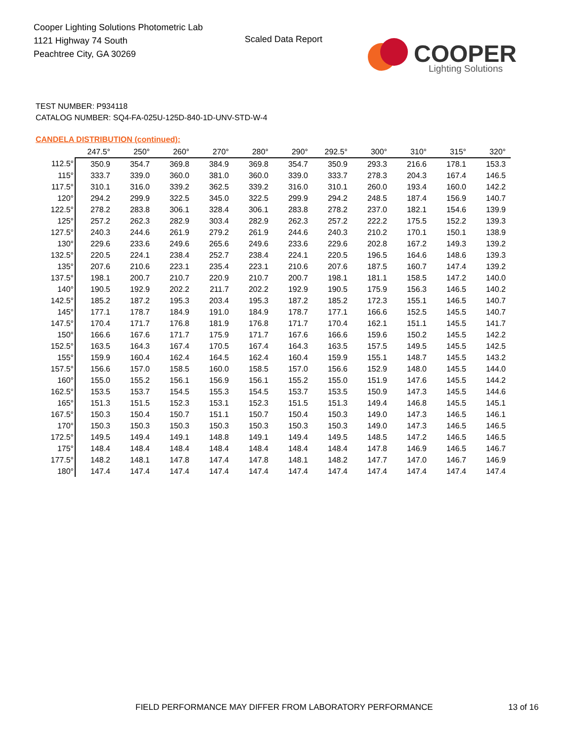Cooper Lighting Solutions Photometric Lab
1121 Highway 74 South
Peachtree City, GA 30269
Scaled Data Report
COOPER
Lighting Solutions
TEST NUMBER: P934118
CATALOG NUMBER: SQ4-FA-025U-125D-840-1D-UNV-STD-W-4
CANDELA DISTRIBUTION (continued):
| | 247.5° | 250° | 260° | 270° | 280° | 290° | 292.5° | 300° | 310° | 315° | 320° |
| --- | --- | --- | --- | --- | --- | --- | --- | --- | --- | --- | --- |
| 112.5° | 350.9 | 354.7 | 369.8 | 384.9 | 369.8 | 354.7 | 350.9 | 293.3 | 216.6 | 178.1 | 153.3 |
| 115° | 333.7 | 339.0 | 360.0 | 381.0 | 360.0 | 339.0 | 333.7 | 278.3 | 204.3 | 167.4 | 146.5 |
| 117.5° | 310.1 | 316.0 | 339.2 | 362.5 | 339.2 | 316.0 | 310.1 | 260.0 | 193.4 | 160.0 | 142.2 |
| 120° | 294.2 | 299.9 | 322.5 | 345.0 | 322.5 | 299.9 | 294.2 | 248.5 | 187.4 | 156.9 | 140.7 |
| 122.5° | 278.2 | 283.8 | 306.1 | 328.4 | 306.1 | 283.8 | 278.2 | 237.0 | 182.1 | 154.6 | 139.9 |
| 125° | 257.2 | 262.3 | 282.9 | 303.4 | 282.9 | 262.3 | 257.2 | 222.2 | 175.5 | 152.2 | 139.3 |
| 127.5° | 240.3 | 244.6 | 261.9 | 279.2 | 261.9 | 244.6 | 240.3 | 210.2 | 170.1 | 150.1 | 138.9 |
| 130° | 229.6 | 233.6 | 249.6 | 265.6 | 249.6 | 233.6 | 229.6 | 202.8 | 167.2 | 149.3 | 139.2 |
| 132.5° | 220.5 | 224.1 | 238.4 | 252.7 | 238.4 | 224.1 | 220.5 | 196.5 | 164.6 | 148.6 | 139.3 |
| 135° | 207.6 | 210.6 | 223.1 | 235.4 | 223.1 | 210.6 | 207.6 | 187.5 | 160.7 | 147.4 | 139.2 |
| 137.5° | 198.1 | 200.7 | 210.7 | 220.9 | 210.7 | 200.7 | 198.1 | 181.1 | 158.5 | 147.2 | 140.0 |
| 140° | 190.5 | 192.9 | 202.2 | 211.7 | 202.2 | 192.9 | 190.5 | 175.9 | 156.3 | 146.5 | 140.2 |
| 142.5° | 185.2 | 187.2 | 195.3 | 203.4 | 195.3 | 187.2 | 185.2 | 172.3 | 155.1 | 146.5 | 140.7 |
| 145° | 177.1 | 178.7 | 184.9 | 191.0 | 184.9 | 178.7 | 177.1 | 166.6 | 152.5 | 145.5 | 140.7 |
| 147.5° | 170.4 | 171.7 | 176.8 | 181.9 | 176.8 | 171.7 | 170.4 | 162.1 | 151.1 | 145.5 | 141.7 |
| 150° | 166.6 | 167.6 | 171.7 | 175.9 | 171.7 | 167.6 | 166.6 | 159.6 | 150.2 | 145.5 | 142.2 |
| 152.5° | 163.5 | 164.3 | 167.4 | 170.5 | 167.4 | 164.3 | 163.5 | 157.5 | 149.5 | 145.5 | 142.5 |
| 155° | 159.9 | 160.4 | 162.4 | 164.5 | 162.4 | 160.4 | 159.9 | 155.1 | 148.7 | 145.5 | 143.2 |
| 157.5° | 156.6 | 157.0 | 158.5 | 160.0 | 158.5 | 157.0 | 156.6 | 152.9 | 148.0 | 145.5 | 144.0 |
| 160° | 155.0 | 155.2 | 156.1 | 156.9 | 156.1 | 155.2 | 155.0 | 151.9 | 147.6 | 145.5 | 144.2 |
| 162.5° | 153.5 | 153.7 | 154.5 | 155.3 | 154.5 | 153.7 | 153.5 | 150.9 | 147.3 | 145.5 | 144.6 |
| 165° | 151.3 | 151.5 | 152.3 | 153.1 | 152.3 | 151.5 | 151.3 | 149.4 | 146.8 | 145.5 | 145.1 |
| 167.5° | 150.3 | 150.4 | 150.7 | 151.1 | 150.7 | 150.4 | 150.3 | 149.0 | 147.3 | 146.5 | 146.1 |
| 170° | 150.3 | 150.3 | 150.3 | 150.3 | 150.3 | 150.3 | 150.3 | 149.0 | 147.3 | 146.5 | 146.5 |
| 172.5° | 149.5 | 149.4 | 149.1 | 148.8 | 149.1 | 149.4 | 149.5 | 148.5 | 147.2 | 146.5 | 146.5 |
| 175° | 148.4 | 148.4 | 148.4 | 148.4 | 148.4 | 148.4 | 148.4 | 147.8 | 146.9 | 146.5 | 146.7 |
| 177.5° | 148.2 | 148.1 | 147.8 | 147.4 | 147.8 | 148.1 | 148.2 | 147.7 | 147.0 | 146.7 | 146.9 |
| 180° | 147.4 | 147.4 | 147.4 | 147.4 | 147.4 | 147.4 | 147.4 | 147.4 | 147.4 | 147.4 | 147.4 |
FIELD PERFORMANCE MAY DIFFER FROM LABORATORY PERFORMANCE
13 of 16